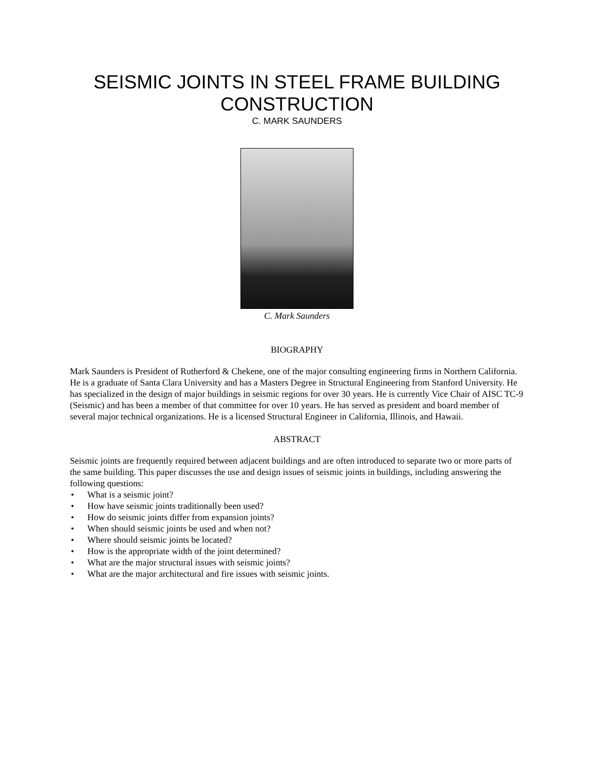SEISMIC JOINTS IN STEEL FRAME BUILDING CONSTRUCTION
C. MARK SAUNDERS
C. Mark Saunders
BIOGRAPHY
Mark Saunders is President of Rutherford & Chekene, one of the major consulting engineering firms in Northern California. He is a graduate of Santa Clara University and has a Masters Degree in Structural Engineering from Stanford University. He has specialized in the design of major buildings in seismic regions for over 30 years. He is currently Vice Chair of AISC TC-9 (Seismic) and has been a member of that committee for over 10 years. He has served as president and board member of several major technical organizations. He is a licensed Structural Engineer in California, Illinois, and Hawaii.
ABSTRACT
Seismic joints are frequently required between adjacent buildings and are often introduced to separate two or more parts of the same building. This paper discusses the use and design issues of seismic joints in buildings, including answering the following questions:
• What is a seismic joint?
• How have seismic joints traditionally been used?
• How do seismic joints differ from expansion joints?
• When should seismic joints be used and when not?
• Where should seismic joints be located?
• How is the appropriate width of the joint determined?
• What are the major structural issues with seismic joints?
• What are the major architectural and fire issues with seismic joints.